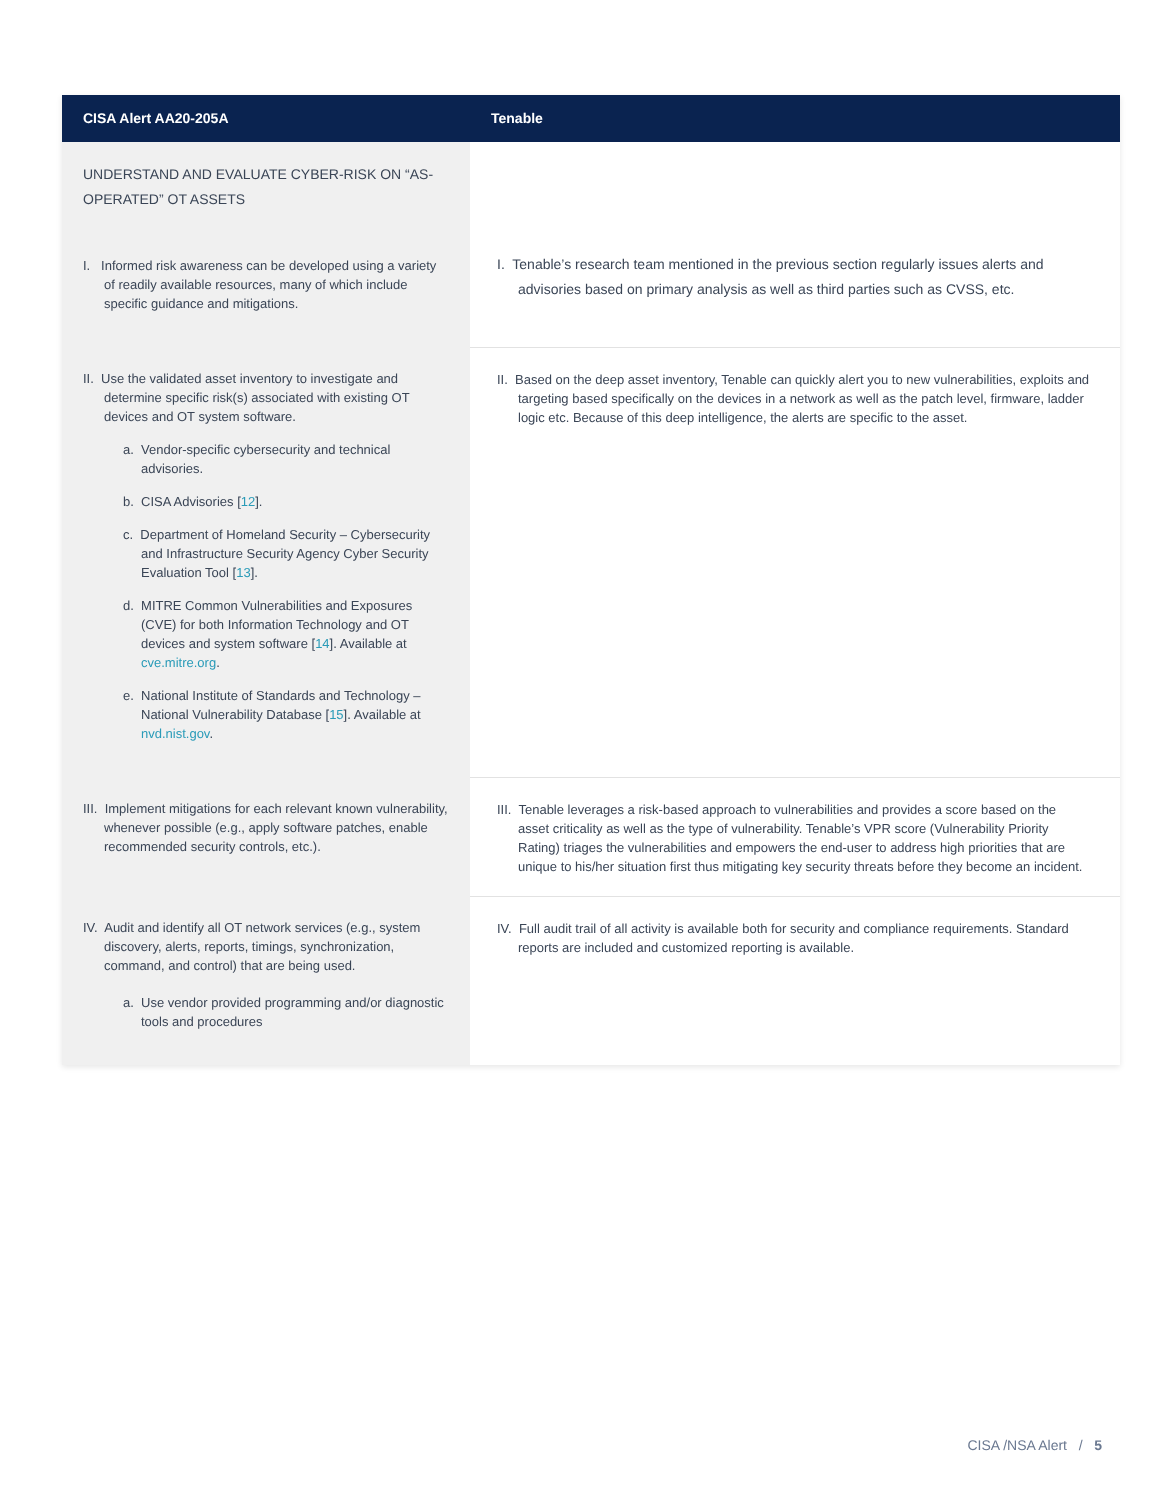| CISA Alert AA20-205A | Tenable |
| --- | --- |
| UNDERSTAND AND EVALUATE CYBER-RISK ON “AS-OPERATED” OT ASSETS | I. Tenable’s research team mentioned in the previous section regularly issues alerts and advisories based on primary analysis as well as third parties such as CVSS, etc. |
| I. Informed risk awareness can be developed using a variety of readily available resources, many of which include specific guidance and mitigations. | |
| II. Use the validated asset inventory to investigate and determine specific risk(s) associated with existing OT devices and OT system software. a. Vendor-specific cybersecurity and technical advisories. b. CISA Advisories [ 12 ]. c. Department of Homeland Security – Cybersecurity and Infrastructure Security Agency Cyber Security Evaluation Tool [ 13 ]. d. MITRE Common Vulnerabilities and Exposures (CVE) for both Information Technology and OT devices and system software [ 14 ]. Available at cve.mitre.org . e. National Institute of Standards and Technology – National Vulnerability Database [ 15 ]. Available at nvd.nist.gov . | II. Based on the deep asset inventory, Tenable can quickly alert you to new vulnerabilities, exploits and targeting based specifically on the devices in a network as well as the patch level, firmware, ladder logic etc. Because of this deep intelligence, the alerts are specific to the asset. |
| III. Implement mitigations for each relevant known vulnerability, whenever possible (e.g., apply software patches, enable recommended security controls, etc.). | III. Tenable leverages a risk-based approach to vulnerabilities and provides a score based on the asset criticality as well as the type of vulnerability. Tenable’s VPR score (Vulnerability Priority Rating) triages the vulnerabilities and empowers the end-user to address high priorities that are unique to his/her situation first thus mitigating key security threats before they become an incident. |
| IV. Audit and identify all OT network services (e.g., system discovery, alerts, reports, timings, synchronization, command, and control) that are being used. a. Use vendor provided programming and/or diagnostic tools and procedures | IV. Full audit trail of all activity is available both for security and compliance requirements. Standard reports are included and customized reporting is available. |
CISA /NSA Alert / 5